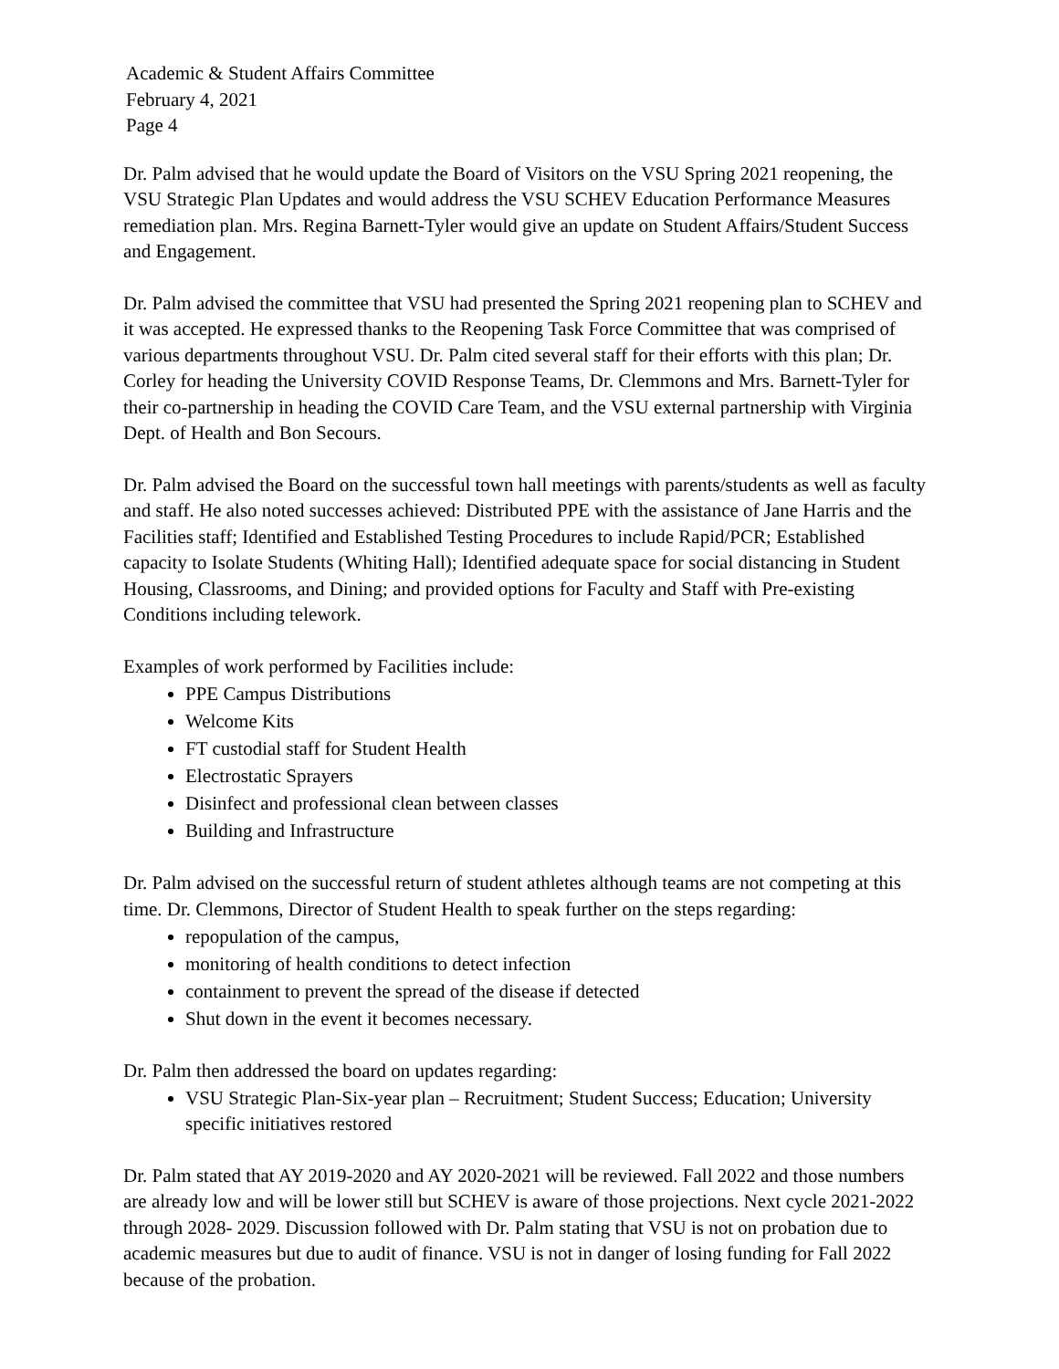Academic & Student Affairs Committee
February 4, 2021
Page 4
Dr. Palm advised that he would update the Board of Visitors on the VSU Spring 2021 reopening, the VSU Strategic Plan Updates and would address the VSU SCHEV Education Performance Measures remediation plan. Mrs. Regina Barnett-Tyler would give an update on Student Affairs/Student Success and Engagement.
Dr. Palm advised the committee that VSU had presented the Spring 2021 reopening plan to SCHEV and it was accepted. He expressed thanks to the Reopening Task Force Committee that was comprised of various departments throughout VSU. Dr. Palm cited several staff for their efforts with this plan; Dr. Corley for heading the University COVID Response Teams, Dr. Clemmons and Mrs. Barnett-Tyler for their co-partnership in heading the COVID Care Team, and the VSU external partnership with Virginia Dept. of Health and Bon Secours.
Dr. Palm advised the Board on the successful town hall meetings with parents/students as well as faculty and staff. He also noted successes achieved: Distributed PPE with the assistance of Jane Harris and the Facilities staff; Identified and Established Testing Procedures to include Rapid/PCR; Established capacity to Isolate Students (Whiting Hall); Identified adequate space for social distancing in Student Housing, Classrooms, and Dining; and provided options for Faculty and Staff with Pre-existing Conditions including telework.
Examples of work performed by Facilities include:
PPE Campus Distributions
Welcome Kits
FT custodial staff for Student Health
Electrostatic Sprayers
Disinfect and professional clean between classes
Building and Infrastructure
Dr. Palm advised on the successful return of student athletes although teams are not competing at this time. Dr. Clemmons, Director of Student Health to speak further on the steps regarding:
repopulation of the campus,
monitoring of health conditions to detect infection
containment to prevent the spread of the disease if detected
Shut down in the event it becomes necessary.
Dr. Palm then addressed the board on updates regarding:
VSU Strategic Plan-Six-year plan – Recruitment; Student Success; Education; University specific initiatives restored
Dr. Palm stated that AY 2019-2020 and AY 2020-2021 will be reviewed. Fall 2022 and those numbers are already low and will be lower still but SCHEV is aware of those projections. Next cycle 2021-2022 through 2028- 2029. Discussion followed with Dr. Palm stating that VSU is not on probation due to academic measures but due to audit of finance. VSU is not in danger of losing funding for Fall 2022 because of the probation.